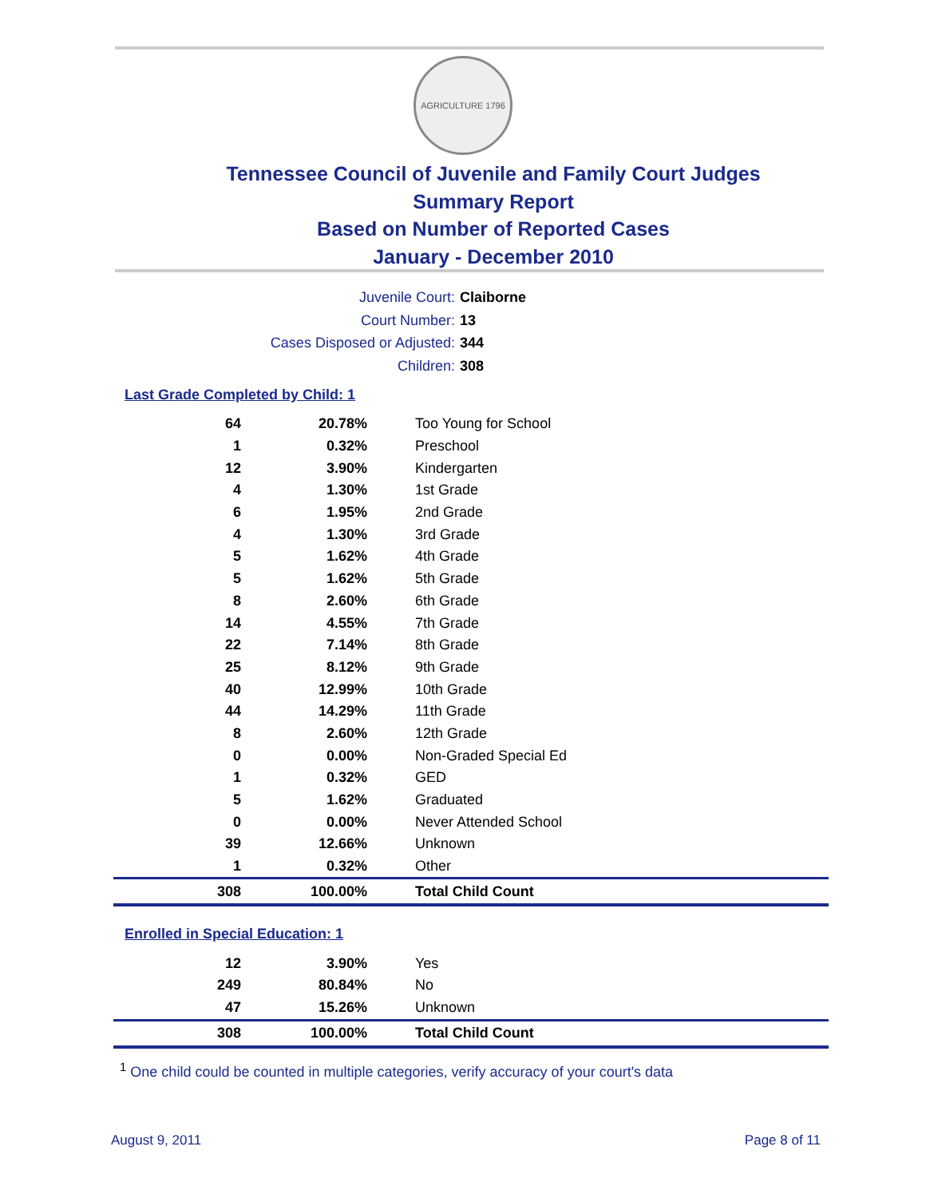AGRICULTURE 1796
Tennessee Council of Juvenile and Family Court Judges
Summary Report
Based on Number of Reported Cases
January - December 2010
Juvenile Court: Claiborne
Court Number: 13
Cases Disposed or Adjusted: 344
Children: 308
Last Grade Completed by Child: 1
| 64 | 20.78% | Too Young for School |
| 1 | 0.32% | Preschool |
| 12 | 3.90% | Kindergarten |
| 4 | 1.30% | 1st Grade |
| 6 | 1.95% | 2nd Grade |
| 4 | 1.30% | 3rd Grade |
| 5 | 1.62% | 4th Grade |
| 5 | 1.62% | 5th Grade |
| 8 | 2.60% | 6th Grade |
| 14 | 4.55% | 7th Grade |
| 22 | 7.14% | 8th Grade |
| 25 | 8.12% | 9th Grade |
| 40 | 12.99% | 10th Grade |
| 44 | 14.29% | 11th Grade |
| 8 | 2.60% | 12th Grade |
| 0 | 0.00% | Non-Graded Special Ed |
| 1 | 0.32% | GED |
| 5 | 1.62% | Graduated |
| 0 | 0.00% | Never Attended School |
| 39 | 12.66% | Unknown |
| 1 | 0.32% | Other |
| 308 | 100.00% | Total Child Count |
Enrolled in Special Education: 1
| 12 | 3.90% | Yes |
| 249 | 80.84% | No |
| 47 | 15.26% | Unknown |
| 308 | 100.00% | Total Child Count |
<sup>1</sup> One child could be counted in multiple categories, verify accuracy of your court's data
August 9, 2011 Page 8 of 11